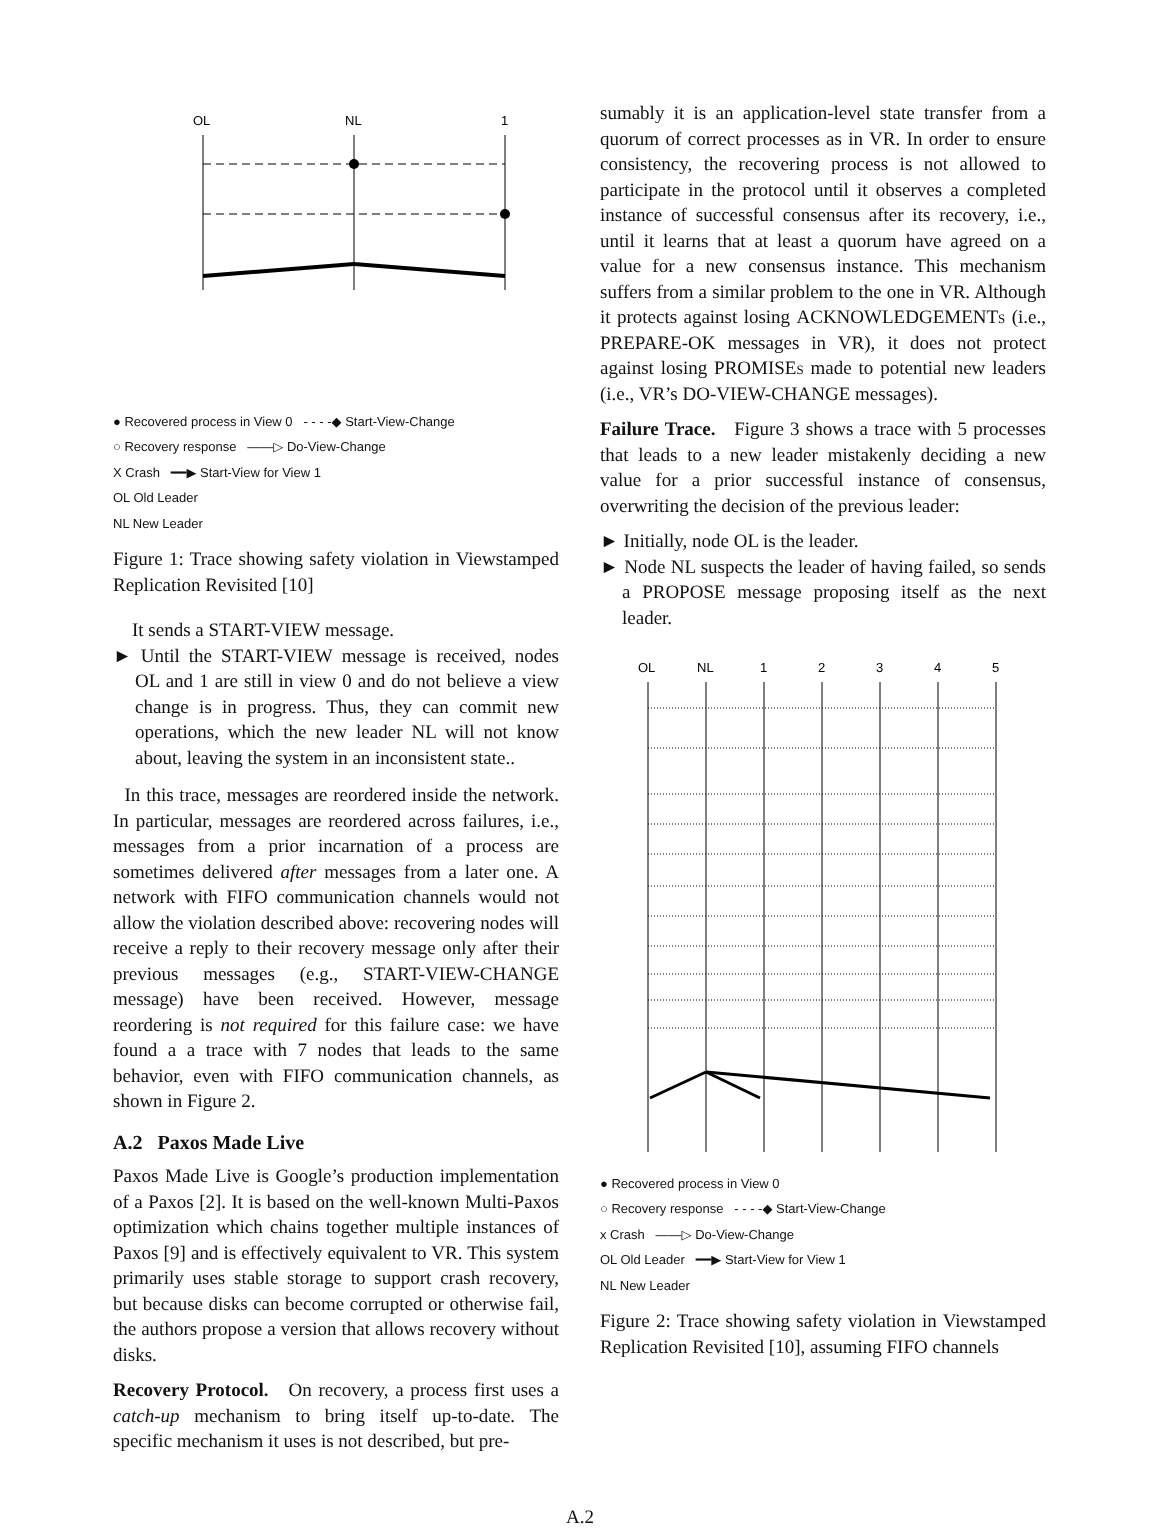OL
NL
1
● Recovered process in View 0 - - - -◆ Start-View-Change
○ Recovery response ——▷ Do-View-Change
X Crash ━━▶ Start-View for View 1
OL Old Leader
NL New Leader
Figure 1: Trace showing safety violation in Viewstamped Replication Revisited [10]
It sends a START-VIEW message.
► Until the START-VIEW message is received, nodes OL and 1 are still in view 0 and do not believe a view change is in progress. Thus, they can commit new operations, which the new leader NL will not know about, leaving the system in an inconsistent state..
In this trace, messages are reordered inside the network. In particular, messages are reordered across failures, i.e., messages from a prior incarnation of a process are sometimes delivered after messages from a later one. A network with FIFO communication channels would not allow the violation described above: recovering nodes will receive a reply to their recovery message only after their previous messages (e.g., START-VIEW-CHANGE message) have been received. However, message reordering is not required for this failure case: we have found a a trace with 7 nodes that leads to the same behavior, even with FIFO communication channels, as shown in Figure 2.
A.2 Paxos Made Live
Paxos Made Live is Google’s production implementation of a Paxos [2]. It is based on the well-known Multi-Paxos optimization which chains together multiple instances of Paxos [9] and is effectively equivalent to VR. This system primarily uses stable storage to support crash recovery, but because disks can become corrupted or otherwise fail, the authors propose a version that allows recovery without disks.
Recovery Protocol. On recovery, a process first uses a catch-up mechanism to bring itself up-to-date. The specific mechanism it uses is not described, but pre-
sumably it is an application-level state transfer from a quorum of correct processes as in VR. In order to ensure consistency, the recovering process is not allowed to participate in the protocol until it observes a completed instance of successful consensus after its recovery, i.e., until it learns that at least a quorum have agreed on a value for a new consensus instance. This mechanism suffers from a similar problem to the one in VR. Although it protects against losing ACKNOWLEDGEMENTs (i.e., PREPARE-OK messages in VR), it does not protect against losing PROMISEs made to potential new leaders (i.e., VR’s DO-VIEW-CHANGE messages).
Failure Trace. Figure 3 shows a trace with 5 processes that leads to a new leader mistakenly deciding a new value for a prior successful instance of consensus, overwriting the decision of the previous leader:
► Initially, node OL is the leader.
► Node NL suspects the leader of having failed, so sends a PROPOSE message proposing itself as the next leader.
OL
NL
1
2
3
4
5
● Recovered process in View 0
○ Recovery response - - - -◆ Start-View-Change
x Crash ——▷ Do-View-Change
OL Old Leader ━━▶ Start-View for View 1
NL New Leader
Figure 2: Trace showing safety violation in Viewstamped Replication Revisited [10], assuming FIFO channels
A.2